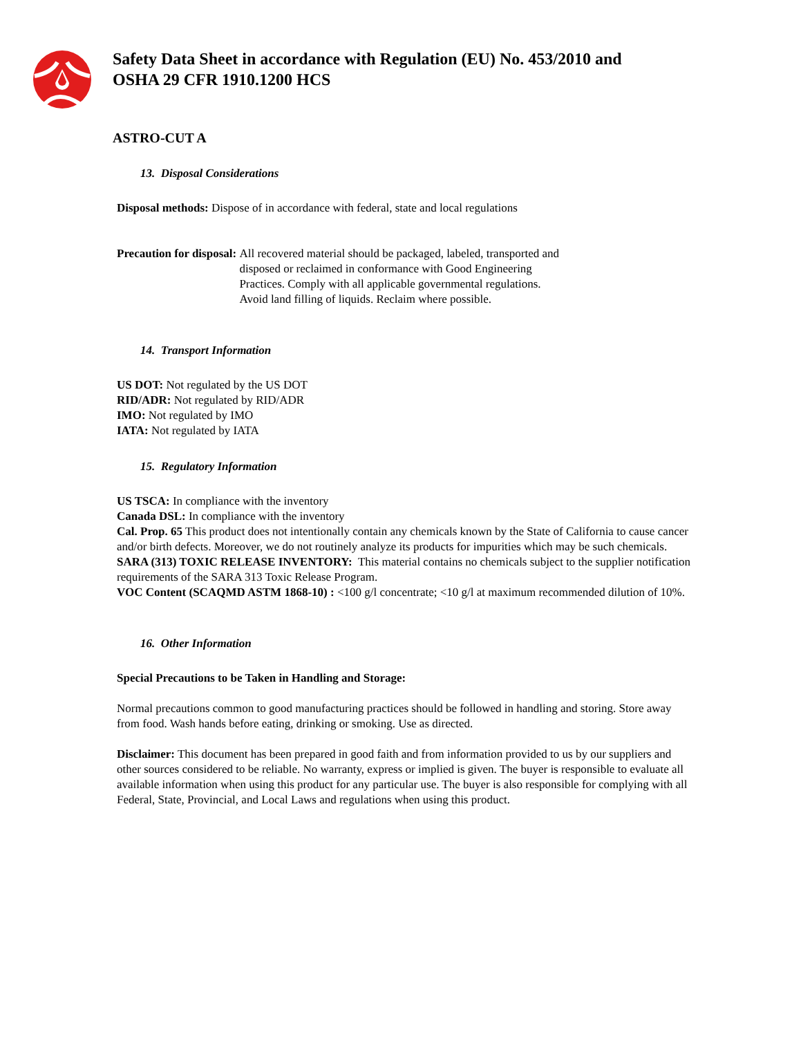Safety Data Sheet in accordance with Regulation (EU) No. 453/2010 and
OSHA 29 CFR 1910.1200 HCS
ASTRO-CUT A
13. Disposal Considerations
Disposal methods: Dispose of in accordance with federal, state and local regulations
Precaution for disposal: All recovered material should be packaged, labeled, transported and disposed or reclaimed in conformance with Good Engineering Practices. Comply with all applicable governmental regulations. Avoid land filling of liquids. Reclaim where possible.
14. Transport Information
US DOT: Not regulated by the US DOT
RID/ADR: Not regulated by RID/ADR
IMO: Not regulated by IMO
IATA: Not regulated by IATA
15. Regulatory Information
US TSCA: In compliance with the inventory
Canada DSL: In compliance with the inventory
Cal. Prop. 65 This product does not intentionally contain any chemicals known by the State of California to cause cancer and/or birth defects. Moreover, we do not routinely analyze its products for impurities which may be such chemicals.
SARA (313) TOXIC RELEASE INVENTORY: This material contains no chemicals subject to the supplier notification requirements of the SARA 313 Toxic Release Program.
VOC Content (SCAQMD ASTM 1868-10) : <100 g/l concentrate; <10 g/l at maximum recommended dilution of 10%.
16. Other Information
Special Precautions to be Taken in Handling and Storage:
Normal precautions common to good manufacturing practices should be followed in handling and storing. Store away from food. Wash hands before eating, drinking or smoking. Use as directed.
Disclaimer: This document has been prepared in good faith and from information provided to us by our suppliers and other sources considered to be reliable. No warranty, express or implied is given. The buyer is responsible to evaluate all available information when using this product for any particular use. The buyer is also responsible for complying with all Federal, State, Provincial, and Local Laws and regulations when using this product.